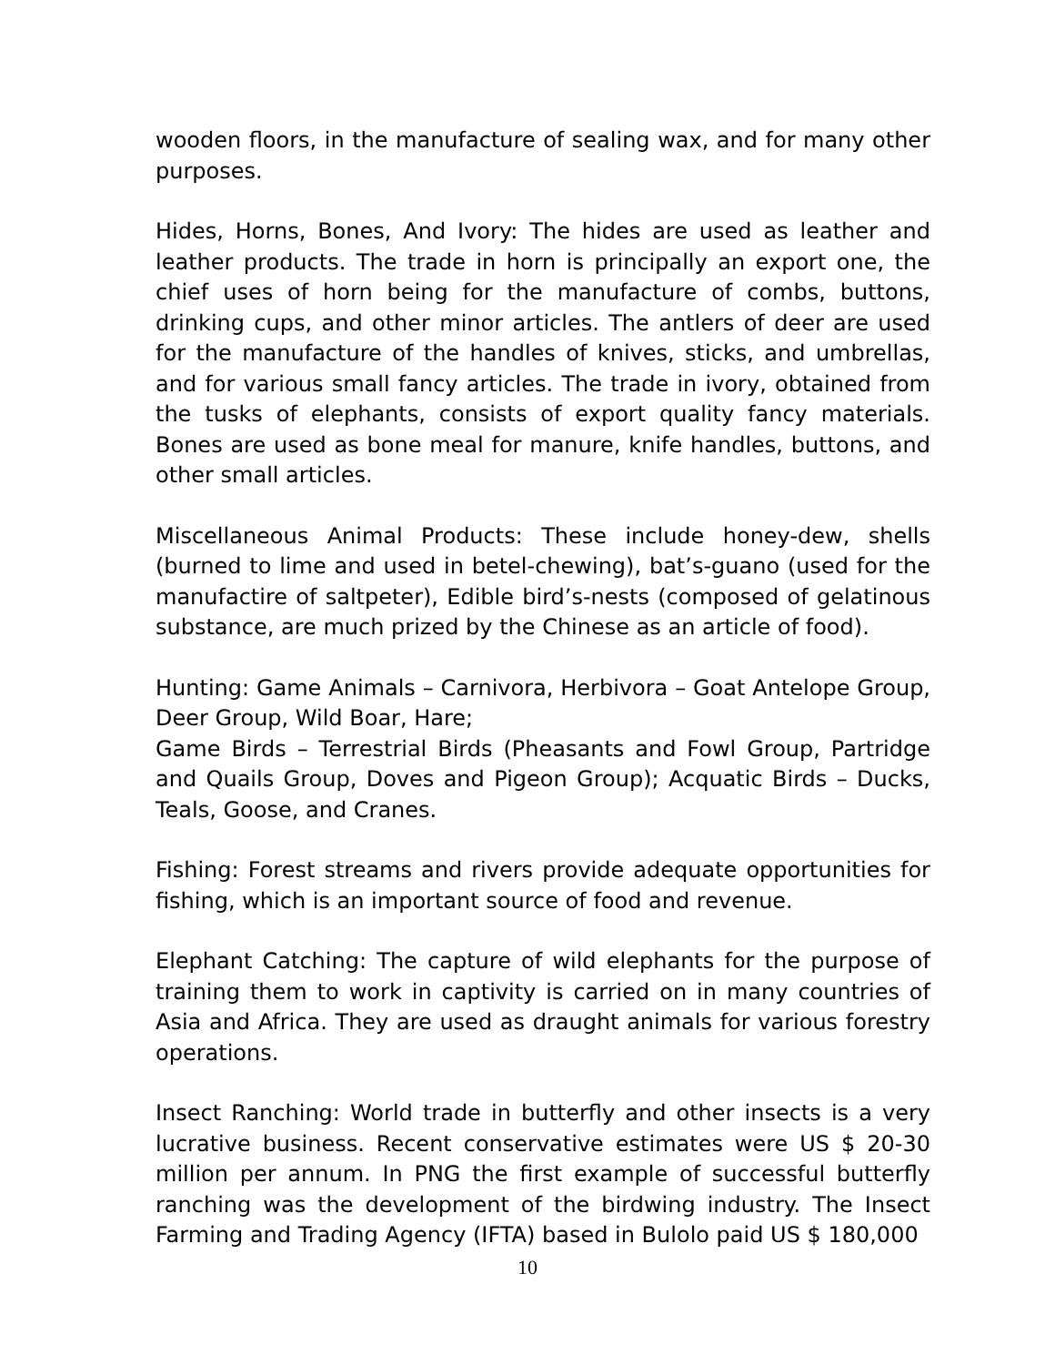wooden floors, in the manufacture of sealing wax, and for many other purposes.
Hides, Horns, Bones, And Ivory: The hides are used as leather and leather products. The trade in horn is principally an export one, the chief uses of horn being for the manufacture of combs, buttons, drinking cups, and other minor articles. The antlers of deer are used for the manufacture of the handles of knives, sticks, and umbrellas, and for various small fancy articles. The trade in ivory, obtained from the tusks of elephants, consists of export quality fancy materials. Bones are used as bone meal for manure, knife handles, buttons, and other small articles.
Miscellaneous Animal Products: These include honey-dew, shells (burned to lime and used in betel-chewing), bat’s-guano (used for the manufactire of saltpeter), Edible bird’s-nests (composed of gelatinous substance, are much prized by the Chinese as an article of food).
Hunting: Game Animals – Carnivora, Herbivora – Goat Antelope Group, Deer Group, Wild Boar, Hare;
Game Birds – Terrestrial Birds (Pheasants and Fowl Group, Partridge and Quails Group, Doves and Pigeon Group); Acquatic Birds – Ducks, Teals, Goose, and Cranes.
Fishing: Forest streams and rivers provide adequate opportunities for fishing, which is an important source of food and revenue.
Elephant Catching: The capture of wild elephants for the purpose of training them to work in captivity is carried on in many countries of Asia and Africa. They are used as draught animals for various forestry operations.
Insect Ranching: World trade in butterfly and other insects is a very lucrative business. Recent conservative estimates were US $ 20-30 million per annum. In PNG the first example of successful butterfly ranching was the development of the birdwing industry. The Insect Farming and Trading Agency (IFTA) based in Bulolo paid US $ 180,000
10